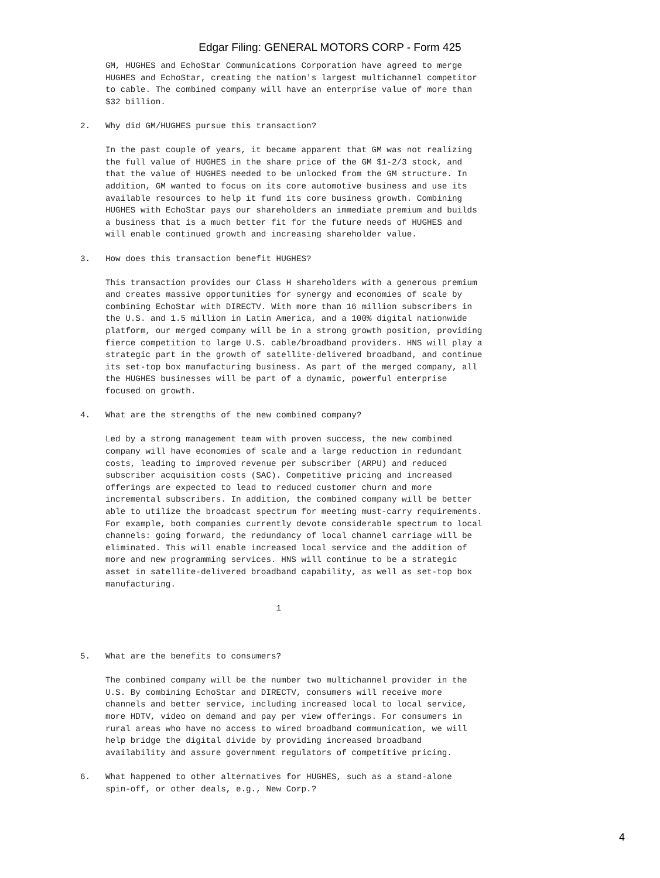Edgar Filing: GENERAL MOTORS CORP - Form 425
     GM, HUGHES and EchoStar Communications Corporation have agreed to merge
     HUGHES and EchoStar, creating the nation's largest multichannel competitor
     to cable. The combined company will have an enterprise value of more than
     $32 billion.

2.   Why did GM/HUGHES pursue this transaction?

     In the past couple of years, it became apparent that GM was not realizing
     the full value of HUGHES in the share price of the GM $1-2/3 stock, and
     that the value of HUGHES needed to be unlocked from the GM structure. In
     addition, GM wanted to focus on its core automotive business and use its
     available resources to help it fund its core business growth. Combining
     HUGHES with EchoStar pays our shareholders an immediate premium and builds
     a business that is a much better fit for the future needs of HUGHES and
     will enable continued growth and increasing shareholder value.

3.   How does this transaction benefit HUGHES?

     This transaction provides our Class H shareholders with a generous premium
     and creates massive opportunities for synergy and economies of scale by
     combining EchoStar with DIRECTV. With more than 16 million subscribers in
     the U.S. and 1.5 million in Latin America, and a 100% digital nationwide
     platform, our merged company will be in a strong growth position, providing
     fierce competition to large U.S. cable/broadband providers. HNS will play a
     strategic part in the growth of satellite-delivered broadband, and continue
     its set-top box manufacturing business. As part of the merged company, all
     the HUGHES businesses will be part of a dynamic, powerful enterprise
     focused on growth.

4.   What are the strengths of the new combined company?

     Led by a strong management team with proven success, the new combined
     company will have economies of scale and a large reduction in redundant
     costs, leading to improved revenue per subscriber (ARPU) and reduced
     subscriber acquisition costs (SAC). Competitive pricing and increased
     offerings are expected to lead to reduced customer churn and more
     incremental subscribers. In addition, the combined company will be better
     able to utilize the broadcast spectrum for meeting must-carry requirements.
     For example, both companies currently devote considerable spectrum to local
     channels: going forward, the redundancy of local channel carriage will be
     eliminated. This will enable increased local service and the addition of
     more and new programming services. HNS will continue to be a strategic
     asset in satellite-delivered broadband capability, as well as set-top box
     manufacturing.

                                       1



5.   What are the benefits to consumers?

     The combined company will be the number two multichannel provider in the
     U.S. By combining EchoStar and DIRECTV, consumers will receive more
     channels and better service, including increased local to local service,
     more HDTV, video on demand and pay per view offerings. For consumers in
     rural areas who have no access to wired broadband communication, we will
     help bridge the digital divide by providing increased broadband
     availability and assure government regulators of competitive pricing.

6.   What happened to other alternatives for HUGHES, such as a stand-alone
     spin-off, or other deals, e.g., New Corp.?
4